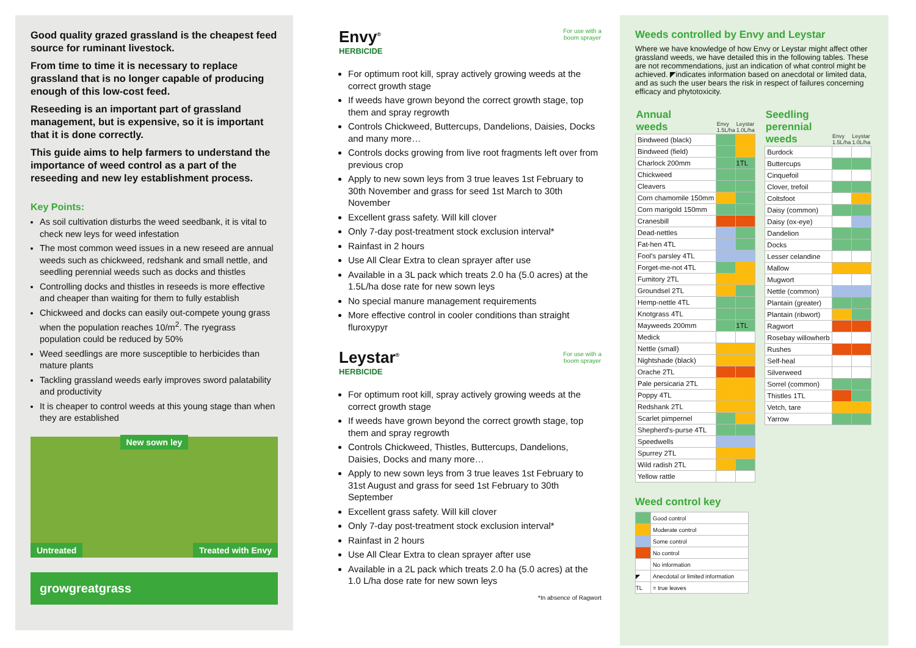Good quality grazed grassland is the cheapest feed source for ruminant livestock.
From time to time it is necessary to replace grassland that is no longer capable of producing enough of this low-cost feed.
Reseeding is an important part of grassland management, but is expensive, so it is important that it is done correctly.
This guide aims to help farmers to understand the importance of weed control as a part of the reseeding and new ley establishment process.
Key Points:
As soil cultivation disturbs the weed seedbank, it is vital to check new leys for weed infestation
The most common weed issues in a new reseed are annual weeds such as chickweed, redshank and small nettle, and seedling perennial weeds such as docks and thistles
Controlling docks and thistles in reseeds is more effective and cheaper than waiting for them to fully establish
Chickweed and docks can easily out-compete young grass when the population reaches 10/m<sup>2</sup>. The ryegrass population could be reduced by 50%
Weed seedlings are more susceptible to herbicides than mature plants
Tackling grassland weeds early improves sword palatability and productivity
It is cheaper to control weeds at this young stage than when they are established
New sown ley
Untreated Treated with Envy
growgreatgrass
For use with a
boom sprayer
Envy<sup>®</sup>
HERBICIDE
For optimum root kill, spray actively growing weeds at the correct growth stage
If weeds have grown beyond the correct growth stage, top them and spray regrowth
Controls Chickweed, Buttercups, Dandelions, Daisies, Docks and many more…
Controls docks growing from live root fragments left over from previous crop
Apply to new sown leys from 3 true leaves 1st February to 30th November and grass for seed 1st March to 30th November
Excellent grass safety. Will kill clover
Only 7-day post-treatment stock exclusion interval*
Rainfast in 2 hours
Use All Clear Extra to clean sprayer after use
Available in a 3L pack which treats 2.0 ha (5.0 acres) at the 1.5L/ha dose rate for new sown leys
No special manure management requirements
More effective control in cooler conditions than straight fluroxypyr
For use with a
boom sprayer
Leystar<sup>®</sup>
HERBICIDE
For optimum root kill, spray actively growing weeds at the correct growth stage
If weeds have grown beyond the correct growth stage, top them and spray regrowth
Controls Chickweed, Thistles, Buttercups, Dandelions, Daisies, Docks and many more…
Apply to new sown leys from 3 true leaves 1st February to 31st August and grass for seed 1st February to 30th September
Excellent grass safety. Will kill clover
Only 7-day post-treatment stock exclusion interval*
Rainfast in 2 hours
Use All Clear Extra to clean sprayer after use
Available in a 2L pack which treats 2.0 ha (5.0 acres) at the 1.0 L/ha dose rate for new sown leys
*In absence of Ragwort
Weeds controlled by Envy and Leystar
Where we have knowledge of how Envy or Leystar might affect other grassland weeds, we have detailed this in the following tables. These are not recommendations, just an indication of what control might be achieved. ◤indicates information based on anecdotal or limited data, and as such the user bears the risk in respect of failures concerning efficacy and phytotoxicity.
| Annual weeds | Envy 1.5L/ha | Leystar 1.0L/ha |
| --- | --- | --- |
| Bindweed (black) | | |
| Bindweed (field) | | |
| Charlock 200mm | | 1TL |
| Chickweed | | |
| Cleavers | | |
| Corn chamomile 150mm | | |
| Corn marigold 150mm | | |
| Cranesbill | | |
| Dead-nettles | | |
| Fat-hen 4TL | | |
| Fool's parsley 4TL | | |
| Forget-me-not 4TL | | |
| Fumitory 2TL | | |
| Groundsel 2TL | | |
| Hemp-nettle 4TL | | |
| Knotgrass 4TL | | |
| Mayweeds 200mm | | 1TL |
| Medick | | |
| Nettle (small) | | |
| Nightshade (black) | | |
| Orache 2TL | | |
| Pale persicaria 2TL | | |
| Poppy 4TL | | |
| Redshank 2TL | | |
| Scarlet pimpernel | | |
| Shepherd's-purse 4TL | | |
| Speedwells | | |
| Spurrey 2TL | | |
| Wild radish 2TL | | |
| Yellow rattle | | |
| Seedling perennial weeds | Envy 1.5L/ha | Leystar 1.0L/ha |
| --- | --- | --- |
| Burdock | | |
| Buttercups | | |
| Cinquefoil | | |
| Clover, trefoil | | |
| Coltsfoot | | |
| Daisy (common) | | |
| Daisy (ox-eye) | | |
| Dandelion | | |
| Docks | | |
| Lesser celandine | | |
| Mallow | | |
| Mugwort | | |
| Nettle (common) | | |
| Plantain (greater) | | |
| Plantain (ribwort) | | |
| Ragwort | | |
| Rosebay willowherb | | |
| Rushes | | |
| Self-heal | | |
| Silverweed | | |
| Sorrel (common) | | |
| Thistles 1TL | | |
| Vetch, tare | | |
| Yarrow | | |
Weed control key
| | Good control |
| | Moderate control |
| | Some control |
| | No control |
| | No information |
| ◤ | Anecdotal or limited information |
| TL | = true leaves |